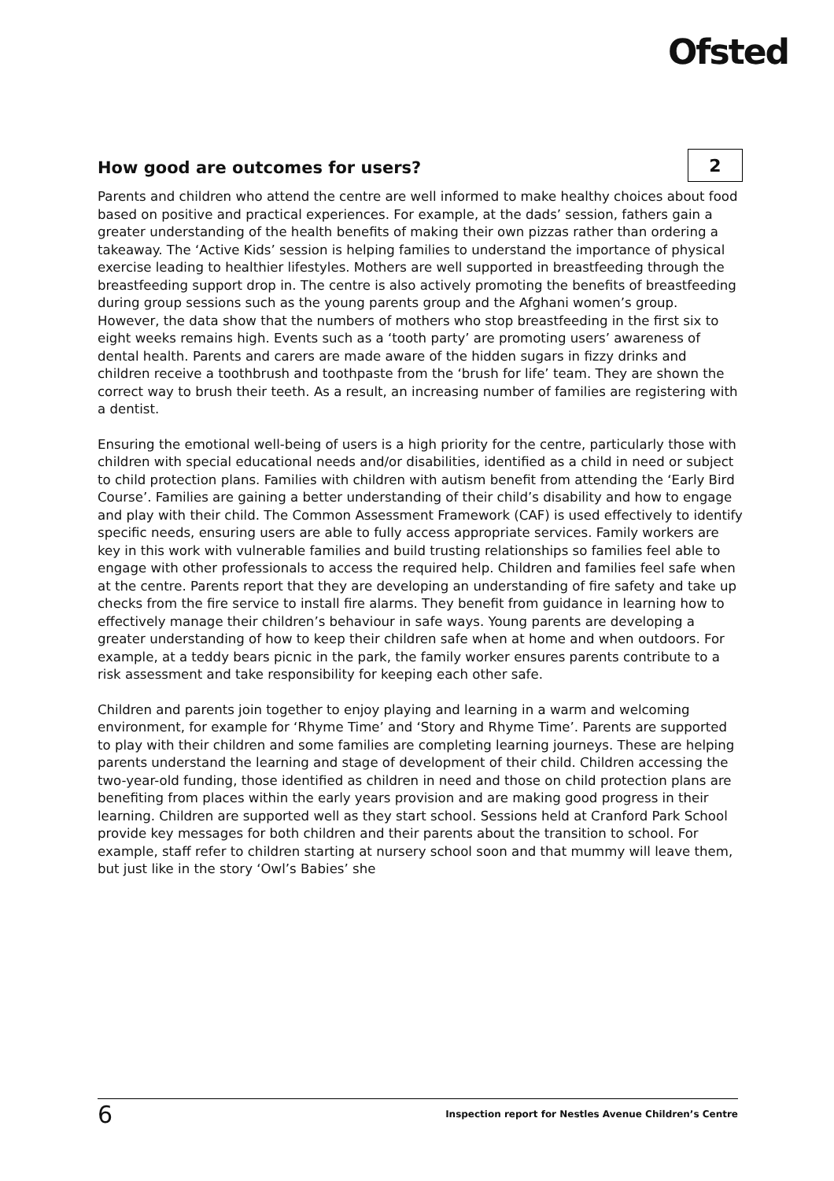Ofsted
How good are outcomes for users?
2
Parents and children who attend the centre are well informed to make healthy choices about food based on positive and practical experiences. For example, at the dads’ session, fathers gain a greater understanding of the health benefits of making their own pizzas rather than ordering a takeaway. The ‘Active Kids’ session is helping families to understand the importance of physical exercise leading to healthier lifestyles. Mothers are well supported in breastfeeding through the breastfeeding support drop in. The centre is also actively promoting the benefits of breastfeeding during group sessions such as the young parents group and the Afghani women’s group. However, the data show that the numbers of mothers who stop breastfeeding in the first six to eight weeks remains high. Events such as a ‘tooth party’ are promoting users’ awareness of dental health. Parents and carers are made aware of the hidden sugars in fizzy drinks and children receive a toothbrush and toothpaste from the ‘brush for life’ team. They are shown the correct way to brush their teeth. As a result, an increasing number of families are registering with a dentist.
Ensuring the emotional well-being of users is a high priority for the centre, particularly those with children with special educational needs and/or disabilities, identified as a child in need or subject to child protection plans. Families with children with autism benefit from attending the ‘Early Bird Course’. Families are gaining a better understanding of their child’s disability and how to engage and play with their child. The Common Assessment Framework (CAF) is used effectively to identify specific needs, ensuring users are able to fully access appropriate services. Family workers are key in this work with vulnerable families and build trusting relationships so families feel able to engage with other professionals to access the required help. Children and families feel safe when at the centre. Parents report that they are developing an understanding of fire safety and take up checks from the fire service to install fire alarms. They benefit from guidance in learning how to effectively manage their children’s behaviour in safe ways. Young parents are developing a greater understanding of how to keep their children safe when at home and when outdoors. For example, at a teddy bears picnic in the park, the family worker ensures parents contribute to a risk assessment and take responsibility for keeping each other safe.
Children and parents join together to enjoy playing and learning in a warm and welcoming environment, for example for ‘Rhyme Time’ and ‘Story and Rhyme Time’. Parents are supported to play with their children and some families are completing learning journeys. These are helping parents understand the learning and stage of development of their child. Children accessing the two-year-old funding, those identified as children in need and those on child protection plans are benefiting from places within the early years provision and are making good progress in their learning. Children are supported well as they start school. Sessions held at Cranford Park School provide key messages for both children and their parents about the transition to school. For example, staff refer to children starting at nursery school soon and that mummy will leave them, but just like in the story ‘Owl’s Babies’ she
6 Inspection report for Nestles Avenue Children’s Centre